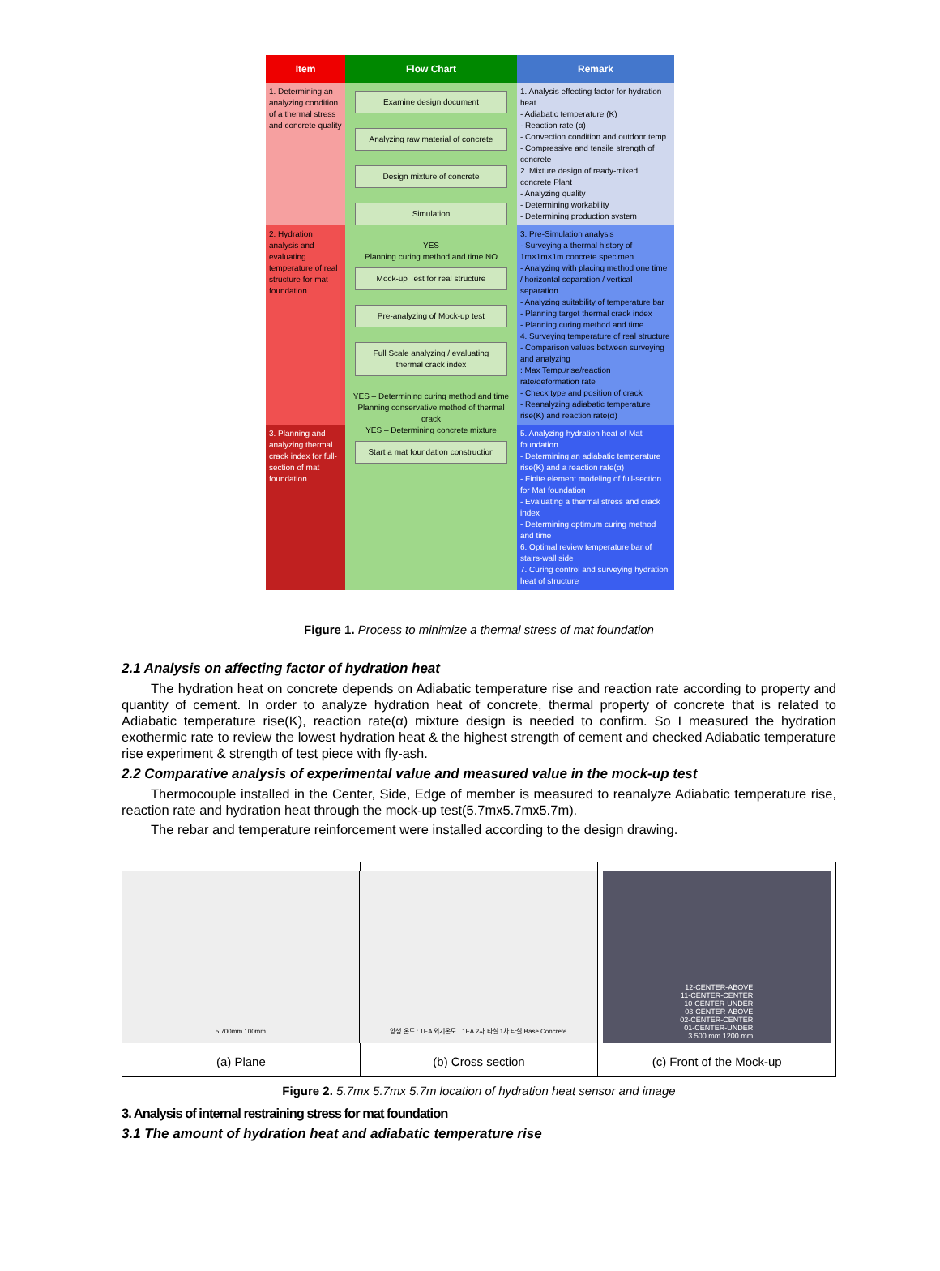| Item | Flow Chart | Remark |
| --- | --- | --- |
| 1. Determining an analyzing condition of a thermal stress and concrete quality | Examine design document Analyzing raw material of concrete Design mixture of concrete Simulation YES Planning curing method and time NO Mock-up Test for real structure Pre-analyzing of Mock-up test Full Scale analyzing / evaluating thermal crack index YES – Determining curing method and time Planning conservative method of thermal crack YES – Determining concrete mixture Start a mat foundation construction | 1. Analysis effecting factor for hydration heat - Adiabatic temperature (K) - Reaction rate (α) - Convection condition and outdoor temp - Compressive and tensile strength of concrete 2. Mixture design of ready-mixed concrete Plant - Analyzing quality - Determining workability - Determining production system |
| 2. Hydration analysis and evaluating temperature of real structure for mat foundation | | 3. Pre-Simulation analysis - Surveying a thermal history of 1m×1m×1m concrete specimen - Analyzing with placing method one time / horizontal separation / vertical separation - Analyzing suitability of temperature bar - Planning target thermal crack index - Planning curing method and time 4. Surveying temperature of real structure - Comparison values between surveying and analyzing : Max Temp./rise/reaction rate/deformation rate - Check type and position of crack - Reanalyzing adiabatic temperature rise(K) and reaction rate(α) |
| 3. Planning and analyzing thermal crack index for full-section of mat foundation | | 5. Analyzing hydration heat of Mat foundation - Determining an adiabatic temperature rise(K) and a reaction rate(α) - Finite element modeling of full-section for Mat foundation - Evaluating a thermal stress and crack index - Determining optimum curing method and time 6. Optimal review temperature bar of stairs-wall side 7. Curing control and surveying hydration heat of structure |
Figure 1. Process to minimize a thermal stress of mat foundation
2.1 Analysis on affecting factor of hydration heat
The hydration heat on concrete depends on Adiabatic temperature rise and reaction rate according to property and quantity of cement. In order to analyze hydration heat of concrete, thermal property of concrete that is related to Adiabatic temperature rise(K), reaction rate(α) mixture design is needed to confirm. So I measured the hydration exothermic rate to review the lowest hydration heat & the highest strength of cement and checked Adiabatic temperature rise experiment & strength of test piece with fly-ash.
2.2 Comparative analysis of experimental value and measured value in the mock-up test
Thermocouple installed in the Center, Side, Edge of member is measured to reanalyze Adiabatic temperature rise, reaction rate and hydration heat through the mock-up test(5.7mx5.7mx5.7m).
The rebar and temperature reinforcement were installed according to the design drawing.
5,700mm 100mm
(a) Plane
양생 온도 : 1EA 외기온도 : 1EA 2차 타설 1차 타설 Base Concrete
(b) Cross section
12-CENTER-ABOVE
11-CENTER-CENTER
10-CENTER-UNDER
03-CENTER-ABOVE
02-CENTER-CENTER
01-CENTER-UNDER
3 500 mm 1200 mm
(c) Front of the Mock-up
Figure 2. 5.7mx 5.7mx 5.7m location of hydration heat sensor and image
3. Analysis of internal restraining stress for mat foundation
3.1 The amount of hydration heat and adiabatic temperature rise